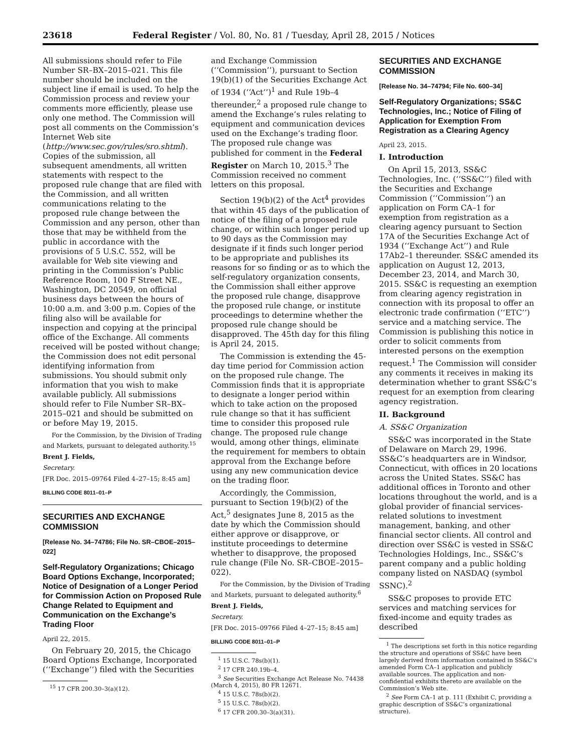23618 Federal Register / Vol. 80, No. 81 / Tuesday, April 28, 2015 / Notices
All submissions should refer to File Number SR–BX–2015–021. This file number should be included on the subject line if email is used. To help the Commission process and review your comments more efficiently, please use only one method. The Commission will post all comments on the Commission’s Internet Web site (http://www.sec.gov/rules/sro.shtml). Copies of the submission, all subsequent amendments, all written statements with respect to the proposed rule change that are filed with the Commission, and all written communications relating to the proposed rule change between the Commission and any person, other than those that may be withheld from the public in accordance with the provisions of 5 U.S.C. 552, will be available for Web site viewing and printing in the Commission’s Public Reference Room, 100 F Street NE., Washington, DC 20549, on official business days between the hours of 10:00 a.m. and 3:00 p.m. Copies of the filing also will be available for inspection and copying at the principal office of the Exchange. All comments received will be posted without change; the Commission does not edit personal identifying information from submissions. You should submit only information that you wish to make available publicly. All submissions should refer to File Number SR–BX–2015–021 and should be submitted on or before May 19, 2015.
For the Commission, by the Division of Trading and Markets, pursuant to delegated authority.<sup>15</sup>
Brent J. Fields,
Secretary.
[FR Doc. 2015–09764 Filed 4–27–15; 8:45 am]
BILLING CODE 8011–01–P
SECURITIES AND EXCHANGE COMMISSION
[Release No. 34–74786; File No. SR–CBOE–2015–022]
Self-Regulatory Organizations; Chicago Board Options Exchange, Incorporated; Notice of Designation of a Longer Period for Commission Action on Proposed Rule Change Related to Equipment and Communication on the Exchange’s Trading Floor
April 22, 2015.
On February 20, 2015, the Chicago Board Options Exchange, Incorporated (‘‘Exchange’’) filed with the Securities
<sup>15</sup> 17 CFR 200.30–3(a)(12).
and Exchange Commission (‘‘Commission’’), pursuant to Section 19(b)(1) of the Securities Exchange Act of 1934 (‘‘Act’’)<sup>1</sup> and Rule 19b–4 thereunder,<sup>2</sup> a proposed rule change to amend the Exchange’s rules relating to equipment and communication devices used on the Exchange’s trading floor. The proposed rule change was published for comment in the Federal Register on March 10, 2015.<sup>3</sup> The Commission received no comment letters on this proposal.
Section 19(b)(2) of the Act<sup>4</sup> provides that within 45 days of the publication of notice of the filing of a proposed rule change, or within such longer period up to 90 days as the Commission may designate if it finds such longer period to be appropriate and publishes its reasons for so finding or as to which the self-regulatory organization consents, the Commission shall either approve the proposed rule change, disapprove the proposed rule change, or institute proceedings to determine whether the proposed rule change should be disapproved. The 45th day for this filing is April 24, 2015.
The Commission is extending the 45-day time period for Commission action on the proposed rule change. The Commission finds that it is appropriate to designate a longer period within which to take action on the proposed rule change so that it has sufficient time to consider this proposed rule change. The proposed rule change would, among other things, eliminate the requirement for members to obtain approval from the Exchange before using any new communication device on the trading floor.
Accordingly, the Commission, pursuant to Section 19(b)(2) of the Act,<sup>5</sup> designates June 8, 2015 as the date by which the Commission should either approve or disapprove, or institute proceedings to determine whether to disapprove, the proposed rule change (File No. SR–CBOE–2015–022).
For the Commission, by the Division of Trading and Markets, pursuant to delegated authority.<sup>6</sup>
Brent J. Fields,
Secretary.
[FR Doc. 2015–09766 Filed 4–27–15; 8:45 am]
BILLING CODE 8011–01–P
<sup>1</sup> 15 U.S.C. 78s(b)(1).
<sup>2</sup> 17 CFR 240.19b–4.
<sup>3</sup> See Securities Exchange Act Release No. 74438 (March 4, 2015), 80 FR 12671.
<sup>4</sup> 15 U.S.C. 78s(b)(2).
<sup>5</sup> 15 U.S.C. 78s(b)(2).
<sup>6</sup> 17 CFR 200.30–3(a)(31).
SECURITIES AND EXCHANGE COMMISSION
[Release No. 34–74794; File No. 600–34]
Self-Regulatory Organizations; SS&C Technologies, Inc.; Notice of Filing of Application for Exemption From Registration as a Clearing Agency
April 23, 2015.
I. Introduction
On April 15, 2013, SS&C Technologies, Inc. (‘‘SS&C’’) filed with the Securities and Exchange Commission (‘‘Commission’’) an application on Form CA–1 for exemption from registration as a clearing agency pursuant to Section 17A of the Securities Exchange Act of 1934 (‘‘Exchange Act’’) and Rule 17Ab2–1 thereunder. SS&C amended its application on August 12, 2013, December 23, 2014, and March 30, 2015. SS&C is requesting an exemption from clearing agency registration in connection with its proposal to offer an electronic trade confirmation (‘‘ETC’’) service and a matching service. The Commission is publishing this notice in order to solicit comments from interested persons on the exemption request.<sup>1</sup> The Commission will consider any comments it receives in making its determination whether to grant SS&C’s request for an exemption from clearing agency registration.
II. Background
A. SS&C Organization
SS&C was incorporated in the State of Delaware on March 29, 1996. SS&C’s headquarters are in Windsor, Connecticut, with offices in 20 locations across the United States. SS&C has additional offices in Toronto and other locations throughout the world, and is a global provider of financial services-related solutions to investment management, banking, and other financial sector clients. All control and direction over SS&C is vested in SS&C Technologies Holdings, Inc., SS&C’s parent company and a public holding company listed on NASDAQ (symbol SSNC).<sup>2</sup>
SS&C proposes to provide ETC services and matching services for fixed-income and equity trades as described
<sup>1</sup> The descriptions set forth in this notice regarding the structure and operations of SS&C have been largely derived from information contained in SS&C’s amended Form CA–1 application and publicly available sources. The application and non-confidential exhibits thereto are available on the Commission’s Web site.
<sup>2</sup> See Form CA–1 at p. 111 (Exhibit C, providing a graphic description of SS&C’s organizational structure).